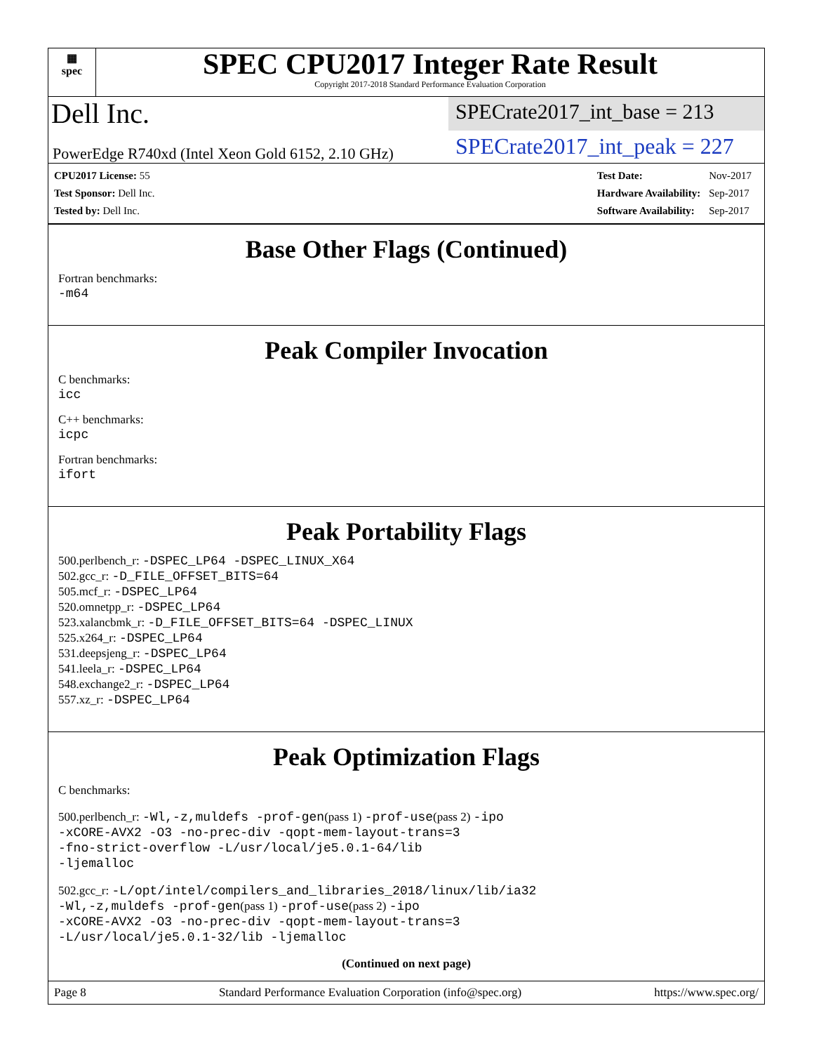▦
spec
SPEC CPU2017 Integer Rate Result
Copyright 2017-2018 Standard Performance Evaluation Corporation
Dell Inc.
SPECrate2017_int_base = 213
PowerEdge R740xd (Intel Xeon Gold 6152, 2.10 GHz)
SPECrate2017_int_peak = 227
| CPU2017 License: 55 |
| Test Sponsor: Dell Inc. |
| Tested by: Dell Inc. |
| Test Date: | Nov-2017 |
| Hardware Availability: | Sep-2017 |
| Software Availability: | Sep-2017 |
Base Other Flags (Continued)
Fortran benchmarks:
-m64
Peak Compiler Invocation
C benchmarks:
icc
C++ benchmarks:
icpc
Fortran benchmarks:
ifort
Peak Portability Flags
500.perlbench_r: -DSPEC_LP64 -DSPEC_LINUX_X64
502.gcc_r: -D_FILE_OFFSET_BITS=64
505.mcf_r: -DSPEC_LP64
520.omnetpp_r: -DSPEC_LP64
523.xalancbmk_r: -D_FILE_OFFSET_BITS=64 -DSPEC_LINUX
525.x264_r: -DSPEC_LP64
531.deepsjeng_r: -DSPEC_LP64
541.leela_r: -DSPEC_LP64
548.exchange2_r: -DSPEC_LP64
557.xz_r: -DSPEC_LP64
Peak Optimization Flags
C benchmarks:
500.perlbench_r: -Wl,-z,muldefs -prof-gen(pass 1) -prof-use(pass 2) -ipo
-xCORE-AVX2 -O3 -no-prec-div -qopt-mem-layout-trans=3
-fno-strict-overflow -L/usr/local/je5.0.1-64/lib
-ljemalloc
502.gcc_r: -L/opt/intel/compilers_and_libraries_2018/linux/lib/ia32
-Wl,-z,muldefs -prof-gen(pass 1) -prof-use(pass 2) -ipo
-xCORE-AVX2 -O3 -no-prec-div -qopt-mem-layout-trans=3
-L/usr/local/je5.0.1-32/lib -ljemalloc
(Continued on next page)
Page 8 Standard Performance Evaluation Corporation (info@spec.org) https://www.spec.org/